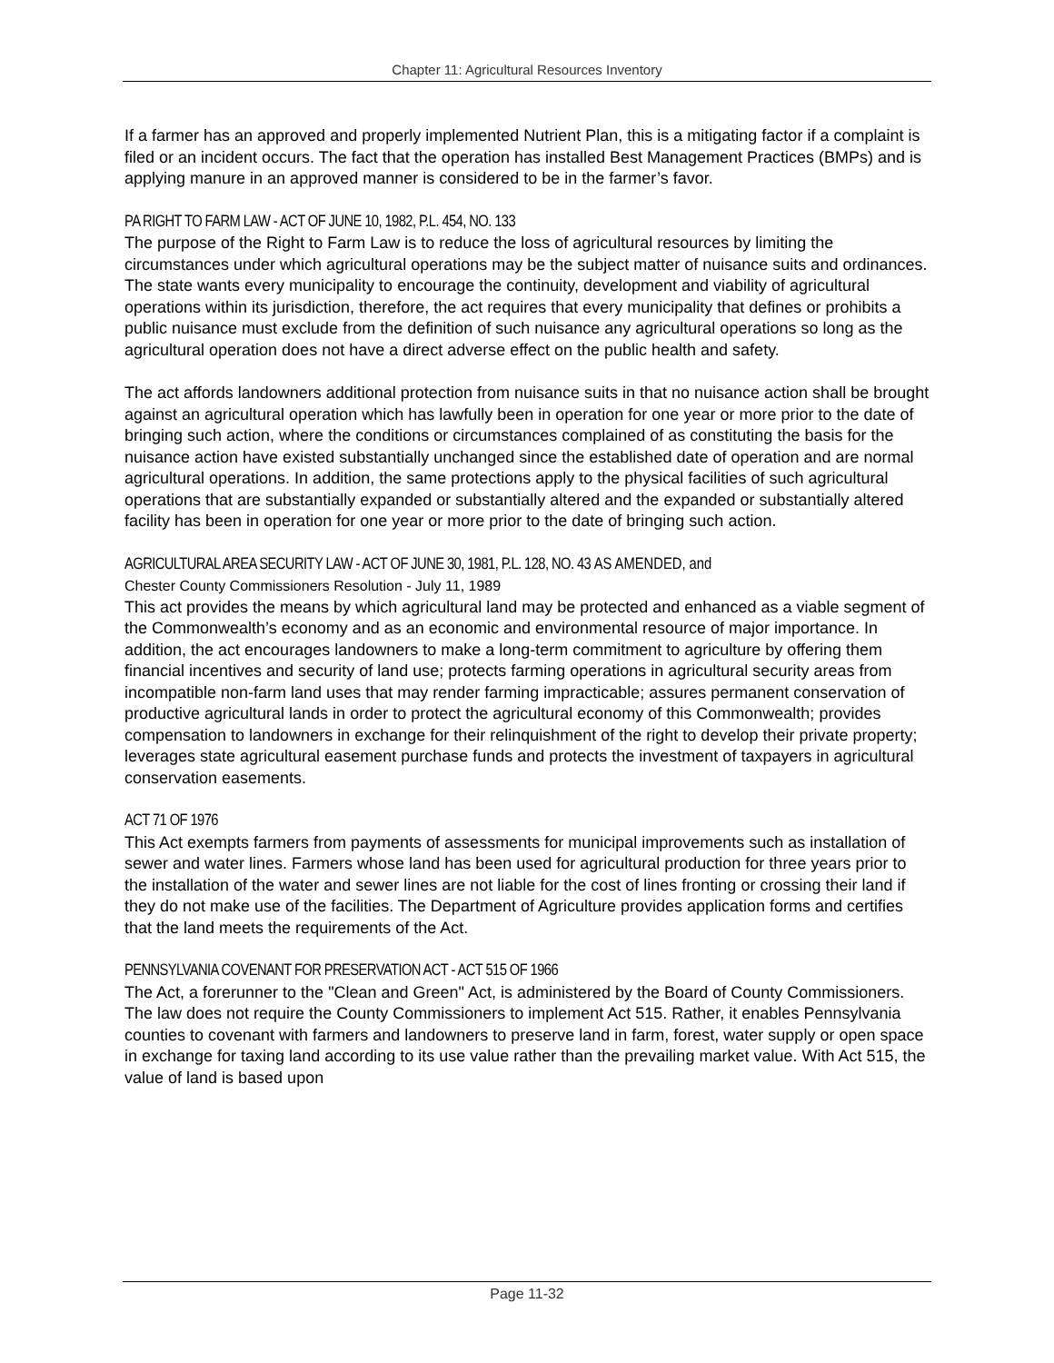Chapter 11: Agricultural Resources Inventory
If a farmer has an approved and properly implemented Nutrient Plan, this is a mitigating factor if a complaint is filed or an incident occurs. The fact that the operation has installed Best Management Practices (BMPs) and is applying manure in an approved manner is considered to be in the farmer’s favor.
PA RIGHT TO FARM LAW - ACT OF JUNE 10, 1982, P.L. 454, NO. 133
The purpose of the Right to Farm Law is to reduce the loss of agricultural resources by limiting the circumstances under which agricultural operations may be the subject matter of nuisance suits and ordinances. The state wants every municipality to encourage the continuity, development and viability of agricultural operations within its jurisdiction, therefore, the act requires that every municipality that defines or prohibits a public nuisance must exclude from the definition of such nuisance any agricultural operations so long as the agricultural operation does not have a direct adverse effect on the public health and safety.
The act affords landowners additional protection from nuisance suits in that no nuisance action shall be brought against an agricultural operation which has lawfully been in operation for one year or more prior to the date of bringing such action, where the conditions or circumstances complained of as constituting the basis for the nuisance action have existed substantially unchanged since the established date of operation and are normal agricultural operations. In addition, the same protections apply to the physical facilities of such agricultural operations that are substantially expanded or substantially altered and the expanded or substantially altered facility has been in operation for one year or more prior to the date of bringing such action.
AGRICULTURAL AREA SECURITY LAW - ACT OF JUNE 30, 1981, P.L. 128, NO. 43 AS AMENDED, and
Chester County Commissioners Resolution - July 11, 1989
This act provides the means by which agricultural land may be protected and enhanced as a viable segment of the Commonwealth’s economy and as an economic and environmental resource of major importance. In addition, the act encourages landowners to make a long-term commitment to agriculture by offering them financial incentives and security of land use; protects farming operations in agricultural security areas from incompatible non-farm land uses that may render farming impracticable; assures permanent conservation of productive agricultural lands in order to protect the agricultural economy of this Commonwealth; provides compensation to landowners in exchange for their relinquishment of the right to develop their private property; leverages state agricultural easement purchase funds and protects the investment of taxpayers in agricultural conservation easements.
ACT 71 OF 1976
This Act exempts farmers from payments of assessments for municipal improvements such as installation of sewer and water lines. Farmers whose land has been used for agricultural production for three years prior to the installation of the water and sewer lines are not liable for the cost of lines fronting or crossing their land if they do not make use of the facilities. The Department of Agriculture provides application forms and certifies that the land meets the requirements of the Act.
PENNSYLVANIA COVENANT FOR PRESERVATION ACT - ACT 515 OF 1966
The Act, a forerunner to the "Clean and Green" Act, is administered by the Board of County Commissioners. The law does not require the County Commissioners to implement Act 515. Rather, it enables Pennsylvania counties to covenant with farmers and landowners to preserve land in farm, forest, water supply or open space in exchange for taxing land according to its use value rather than the prevailing market value. With Act 515, the value of land is based upon
Page 11-32